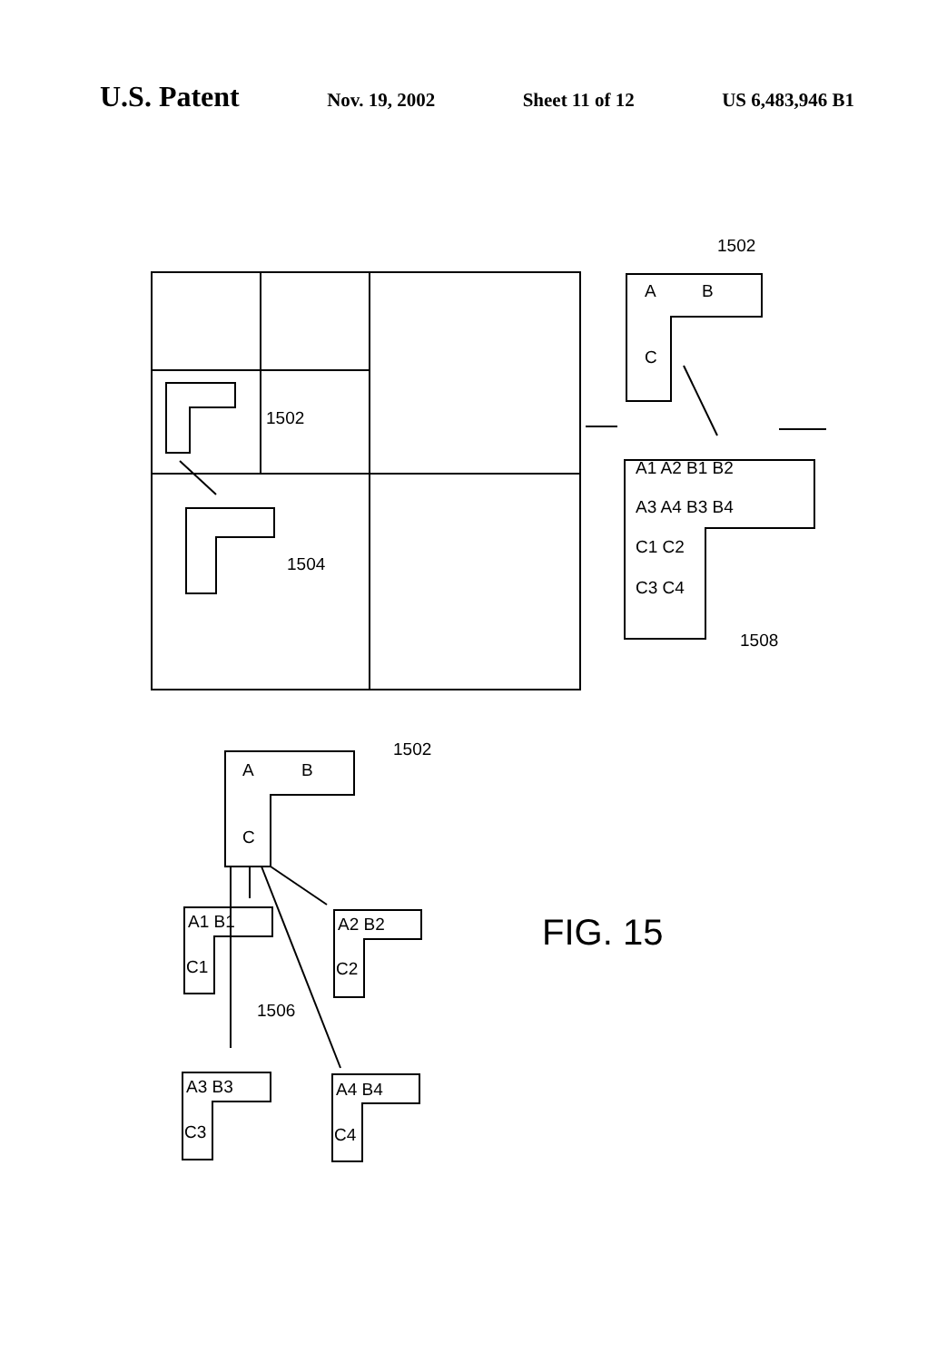U.S. Patent Nov. 19, 2002 Sheet 11 of 12 US 6,483,946 B1
1502
1504
1502
A B
C
A1 A2 B1 B2
A3 A4 B3 B4
C1 C2
C3 C4
1508
1502
A B
C
A1 B1
C1
A2 B2
C2
1506
A3 B3
C3
A4 B4
C4
FIG. 15